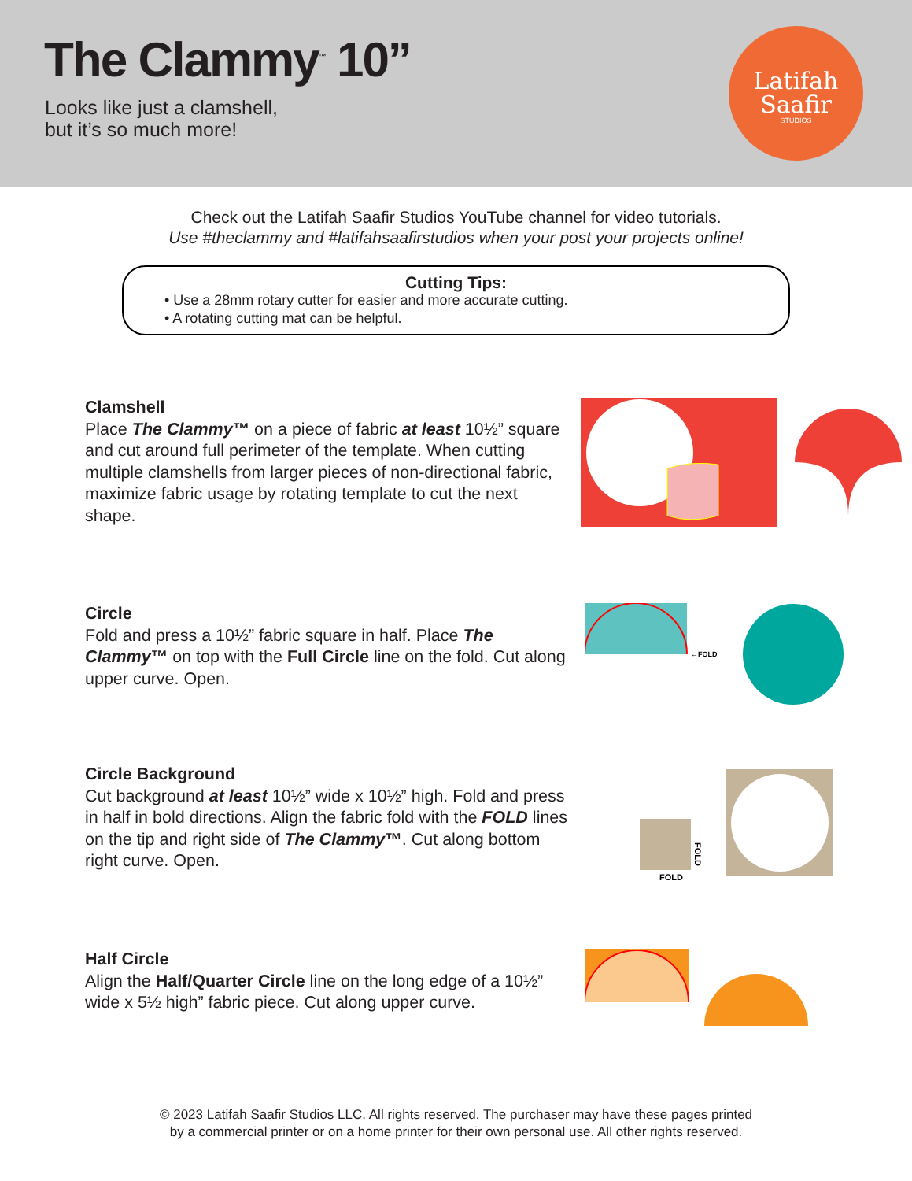The Clammy<sup>™</sup> 10”
Looks like just a clamshell,
but it’s so much more!
Latifah
Saafir
STUDIOS
Check out the Latifah Saafir Studios YouTube channel for video tutorials.
Use #theclammy and #latifahsaafirstudios when your post your projects online!
Cutting Tips:
• Use a 28mm rotary cutter for easier and more accurate cutting.
• A rotating cutting mat can be helpful.
Clamshell
Place The Clammy™ on a piece of fabric at least 10½” square and cut around full perimeter of the template. When cutting multiple clamshells from larger pieces of non-directional fabric, maximize fabric usage by rotating template to cut the next shape.
Circle
Fold and press a 10½” fabric square in half. Place The Clammy™ on top with the Full Circle line on the fold. Cut along upper curve. Open.
←FOLD
Circle Background
Cut background at least 10½” wide x 10½” high. Fold and press in half in bold directions. Align the fabric fold with the FOLD lines on the tip and right side of The Clammy™. Cut along bottom right curve. Open.
FOLD
FOLD
Half Circle
Align the Half/Quarter Circle line on the long edge of a 10½” wide x 5½ high” fabric piece. Cut along upper curve.
© 2023 Latifah Saafir Studios LLC. All rights reserved. The purchaser may have these pages printed
by a commercial printer or on a home printer for their own personal use. All other rights reserved.